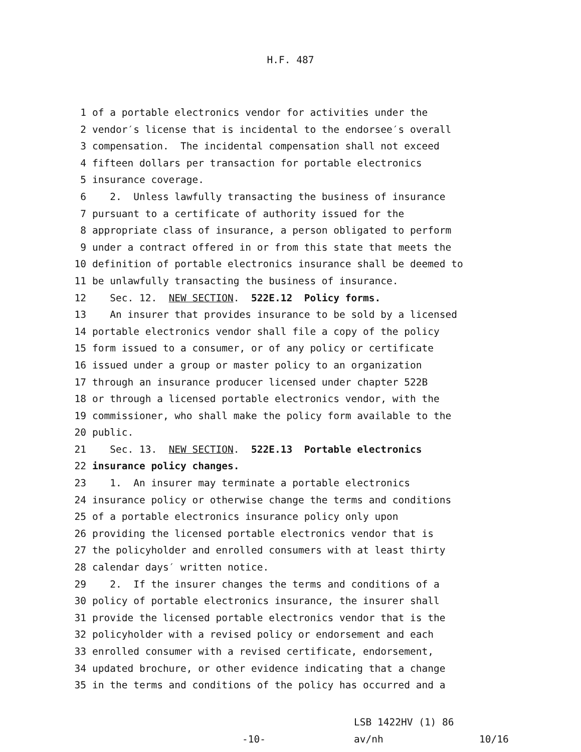H.F. 487
1 of a portable electronics vendor for activities under the
2 vendor′s license that is incidental to the endorsee′s overall
3 compensation. The incidental compensation shall not exceed
4 fifteen dollars per transaction for portable electronics
5 insurance coverage.
6 2. Unless lawfully transacting the business of insurance
7 pursuant to a certificate of authority issued for the
8 appropriate class of insurance, a person obligated to perform
9 under a contract offered in or from this state that meets the
10 definition of portable electronics insurance shall be deemed to
11 be unlawfully transacting the business of insurance.
12 Sec. 12. NEW SECTION. 522E.12 Policy forms.
13 An insurer that provides insurance to be sold by a licensed
14 portable electronics vendor shall file a copy of the policy
15 form issued to a consumer, or of any policy or certificate
16 issued under a group or master policy to an organization
17 through an insurance producer licensed under chapter 522B
18 or through a licensed portable electronics vendor, with the
19 commissioner, who shall make the policy form available to the
20 public.
21 Sec. 13. NEW SECTION. 522E.13 Portable electronics
22 insurance policy changes.
23 1. An insurer may terminate a portable electronics
24 insurance policy or otherwise change the terms and conditions
25 of a portable electronics insurance policy only upon
26 providing the licensed portable electronics vendor that is
27 the policyholder and enrolled consumers with at least thirty
28 calendar days′ written notice.
29 2. If the insurer changes the terms and conditions of a
30 policy of portable electronics insurance, the insurer shall
31 provide the licensed portable electronics vendor that is the
32 policyholder with a revised policy or endorsement and each
33 enrolled consumer with a revised certificate, endorsement,
34 updated brochure, or other evidence indicating that a change
35 in the terms and conditions of the policy has occurred and a
-10-
LSB 1422HV (1) 86
av/nh
10/16